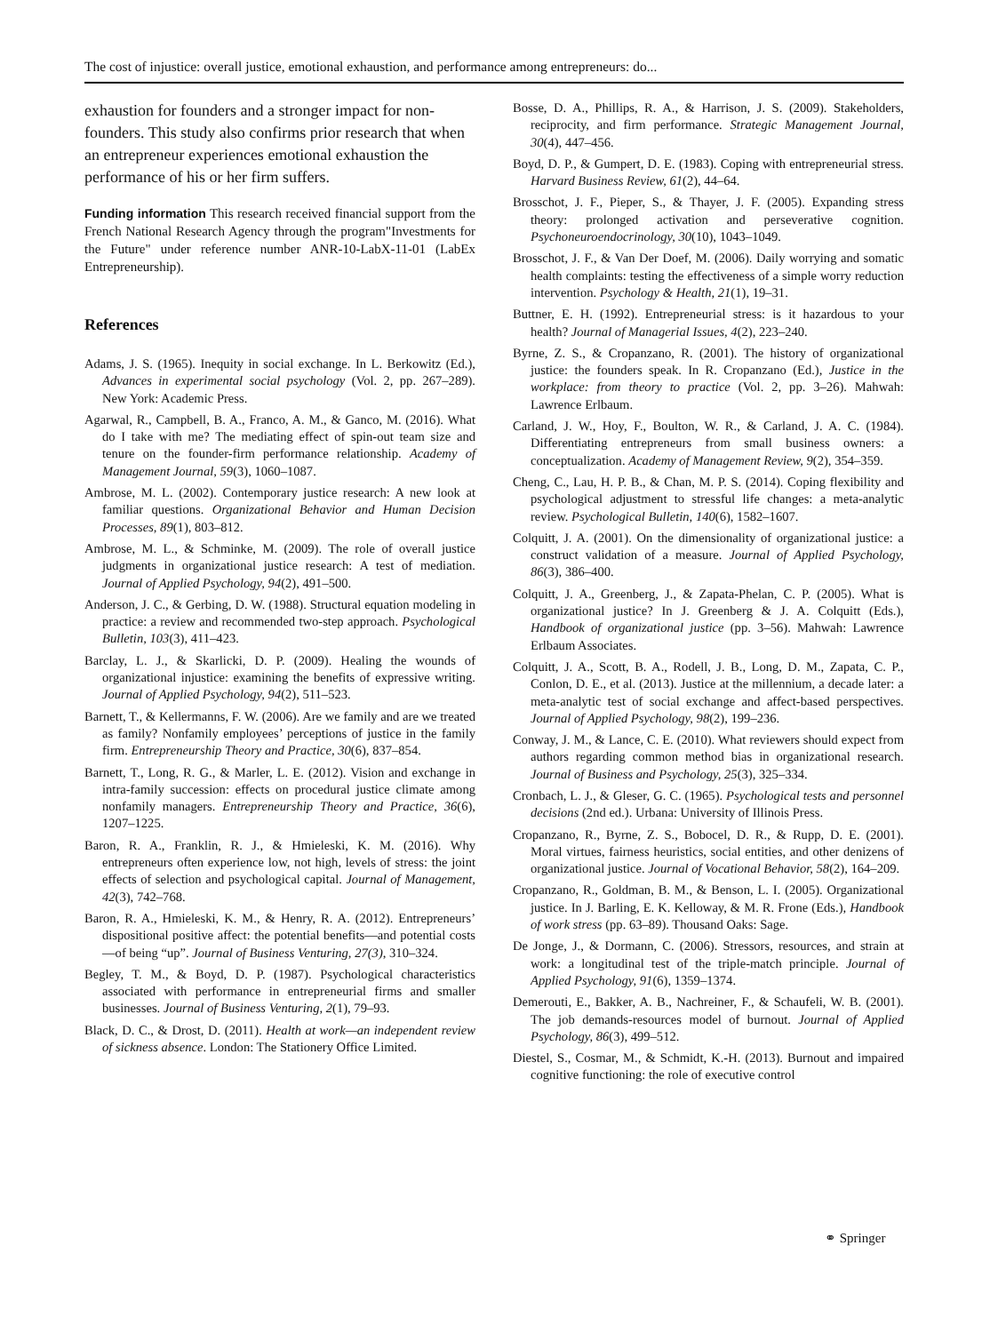The cost of injustice: overall justice, emotional exhaustion, and performance among entrepreneurs: do...
exhaustion for founders and a stronger impact for non-founders. This study also confirms prior research that when an entrepreneur experiences emotional exhaustion the performance of his or her firm suffers.
Funding information This research received financial support from the French National Research Agency through the program"Investments for the Future" under reference number ANR-10-LabX-11-01 (LabEx Entrepreneurship).
References
Adams, J. S. (1965). Inequity in social exchange. In L. Berkowitz (Ed.), Advances in experimental social psychology (Vol. 2, pp. 267–289). New York: Academic Press.
Agarwal, R., Campbell, B. A., Franco, A. M., & Ganco, M. (2016). What do I take with me? The mediating effect of spin-out team size and tenure on the founder-firm performance relationship. Academy of Management Journal, 59(3), 1060–1087.
Ambrose, M. L. (2002). Contemporary justice research: A new look at familiar questions. Organizational Behavior and Human Decision Processes, 89(1), 803–812.
Ambrose, M. L., & Schminke, M. (2009). The role of overall justice judgments in organizational justice research: A test of mediation. Journal of Applied Psychology, 94(2), 491–500.
Anderson, J. C., & Gerbing, D. W. (1988). Structural equation modeling in practice: a review and recommended two-step approach. Psychological Bulletin, 103(3), 411–423.
Barclay, L. J., & Skarlicki, D. P. (2009). Healing the wounds of organizational injustice: examining the benefits of expressive writing. Journal of Applied Psychology, 94(2), 511–523.
Barnett, T., & Kellermanns, F. W. (2006). Are we family and are we treated as family? Nonfamily employees’ perceptions of justice in the family firm. Entrepreneurship Theory and Practice, 30(6), 837–854.
Barnett, T., Long, R. G., & Marler, L. E. (2012). Vision and exchange in intra-family succession: effects on procedural justice climate among nonfamily managers. Entrepreneurship Theory and Practice, 36(6), 1207–1225.
Baron, R. A., Franklin, R. J., & Hmieleski, K. M. (2016). Why entrepreneurs often experience low, not high, levels of stress: the joint effects of selection and psychological capital. Journal of Management, 42(3), 742–768.
Baron, R. A., Hmieleski, K. M., & Henry, R. A. (2012). Entrepreneurs’ dispositional positive affect: the potential benefits—and potential costs—of being “up”. Journal of Business Venturing, 27(3), 310–324.
Begley, T. M., & Boyd, D. P. (1987). Psychological characteristics associated with performance in entrepreneurial firms and smaller businesses. Journal of Business Venturing, 2(1), 79–93.
Black, D. C., & Drost, D. (2011). Health at work—an independent review of sickness absence. London: The Stationery Office Limited.
Bosse, D. A., Phillips, R. A., & Harrison, J. S. (2009). Stakeholders, reciprocity, and firm performance. Strategic Management Journal, 30(4), 447–456.
Boyd, D. P., & Gumpert, D. E. (1983). Coping with entrepreneurial stress. Harvard Business Review, 61(2), 44–64.
Brosschot, J. F., Pieper, S., & Thayer, J. F. (2005). Expanding stress theory: prolonged activation and perseverative cognition. Psychoneuroendocrinology, 30(10), 1043–1049.
Brosschot, J. F., & Van Der Doef, M. (2006). Daily worrying and somatic health complaints: testing the effectiveness of a simple worry reduction intervention. Psychology & Health, 21(1), 19–31.
Buttner, E. H. (1992). Entrepreneurial stress: is it hazardous to your health? Journal of Managerial Issues, 4(2), 223–240.
Byrne, Z. S., & Cropanzano, R. (2001). The history of organizational justice: the founders speak. In R. Cropanzano (Ed.), Justice in the workplace: from theory to practice (Vol. 2, pp. 3–26). Mahwah: Lawrence Erlbaum.
Carland, J. W., Hoy, F., Boulton, W. R., & Carland, J. A. C. (1984). Differentiating entrepreneurs from small business owners: a conceptualization. Academy of Management Review, 9(2), 354–359.
Cheng, C., Lau, H. P. B., & Chan, M. P. S. (2014). Coping flexibility and psychological adjustment to stressful life changes: a meta-analytic review. Psychological Bulletin, 140(6), 1582–1607.
Colquitt, J. A. (2001). On the dimensionality of organizational justice: a construct validation of a measure. Journal of Applied Psychology, 86(3), 386–400.
Colquitt, J. A., Greenberg, J., & Zapata-Phelan, C. P. (2005). What is organizational justice? In J. Greenberg & J. A. Colquitt (Eds.), Handbook of organizational justice (pp. 3–56). Mahwah: Lawrence Erlbaum Associates.
Colquitt, J. A., Scott, B. A., Rodell, J. B., Long, D. M., Zapata, C. P., Conlon, D. E., et al. (2013). Justice at the millennium, a decade later: a meta-analytic test of social exchange and affect-based perspectives. Journal of Applied Psychology, 98(2), 199–236.
Conway, J. M., & Lance, C. E. (2010). What reviewers should expect from authors regarding common method bias in organizational research. Journal of Business and Psychology, 25(3), 325–334.
Cronbach, L. J., & Gleser, G. C. (1965). Psychological tests and personnel decisions (2nd ed.). Urbana: University of Illinois Press.
Cropanzano, R., Byrne, Z. S., Bobocel, D. R., & Rupp, D. E. (2001). Moral virtues, fairness heuristics, social entities, and other denizens of organizational justice. Journal of Vocational Behavior, 58(2), 164–209.
Cropanzano, R., Goldman, B. M., & Benson, L. I. (2005). Organizational justice. In J. Barling, E. K. Kelloway, & M. R. Frone (Eds.), Handbook of work stress (pp. 63–89). Thousand Oaks: Sage.
De Jonge, J., & Dormann, C. (2006). Stressors, resources, and strain at work: a longitudinal test of the triple-match principle. Journal of Applied Psychology, 91(6), 1359–1374.
Demerouti, E., Bakker, A. B., Nachreiner, F., & Schaufeli, W. B. (2001). The job demands-resources model of burnout. Journal of Applied Psychology, 86(3), 499–512.
Diestel, S., Cosmar, M., & Schmidt, K.-H. (2013). Burnout and impaired cognitive functioning: the role of executive control
⚭ Springer